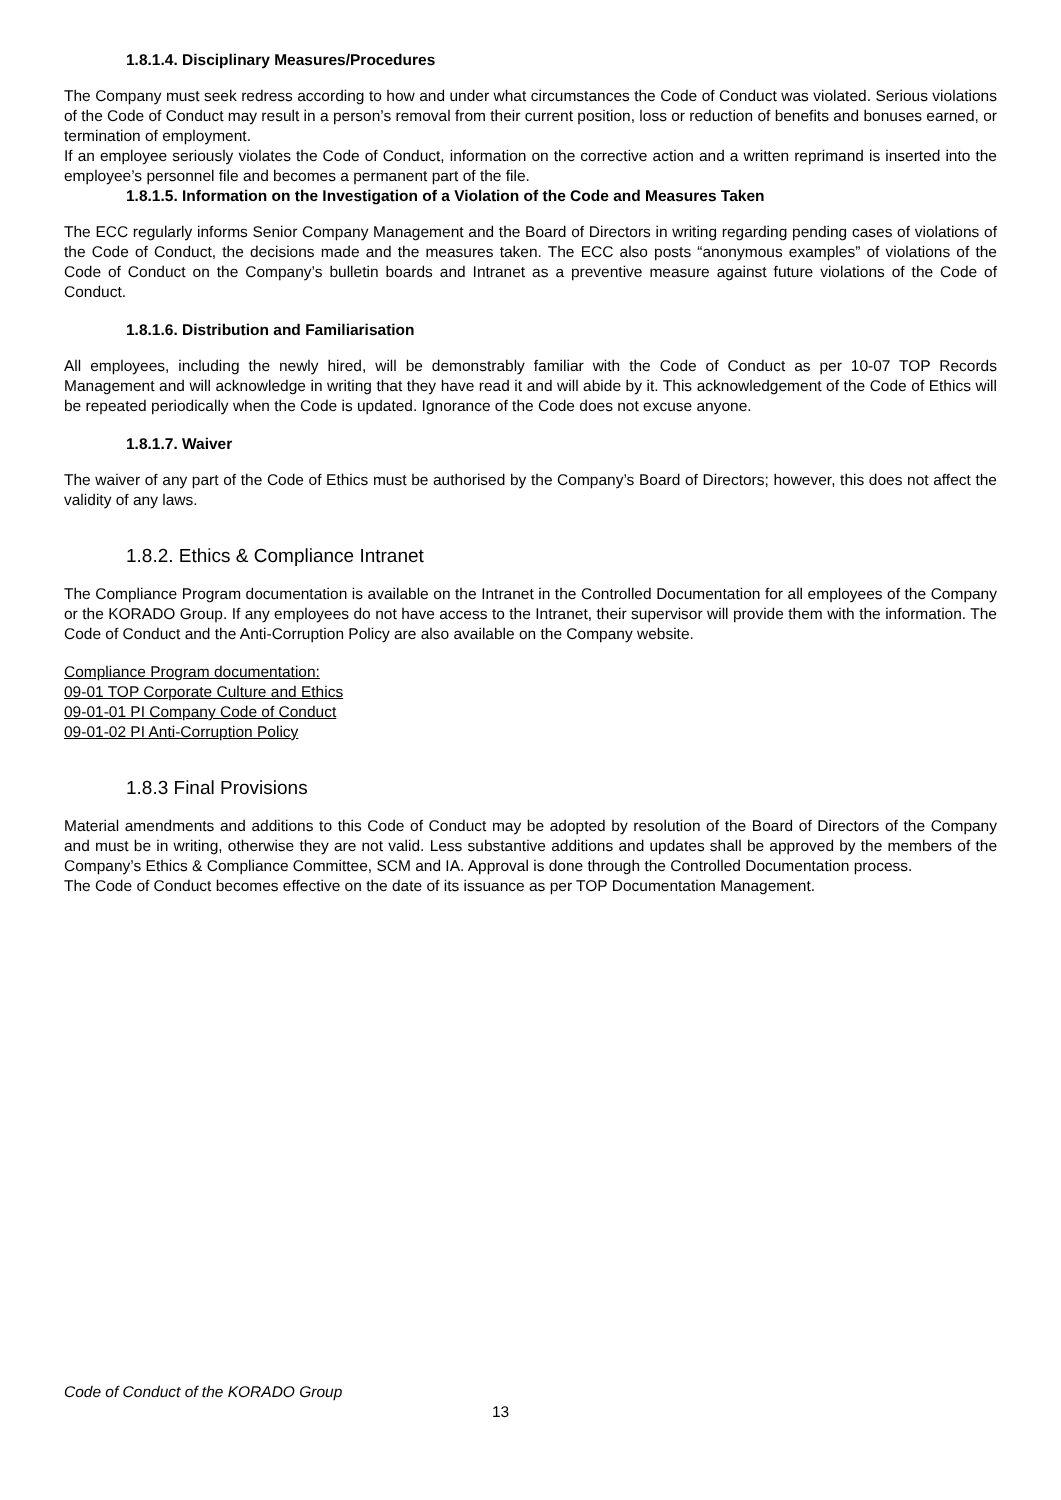1.8.1.4. Disciplinary Measures/Procedures
The Company must seek redress according to how and under what circumstances the Code of Conduct was violated. Serious violations of the Code of Conduct may result in a person’s removal from their current position, loss or reduction of benefits and bonuses earned, or termination of employment.
If an employee seriously violates the Code of Conduct, information on the corrective action and a written reprimand is inserted into the employee’s personnel file and becomes a permanent part of the file.
1.8.1.5. Information on the Investigation of a Violation of the Code and Measures Taken
The ECC regularly informs Senior Company Management and the Board of Directors in writing regarding pending cases of violations of the Code of Conduct, the decisions made and the measures taken. The ECC also posts “anonymous examples” of violations of the Code of Conduct on the Company’s bulletin boards and Intranet as a preventive measure against future violations of the Code of Conduct.
1.8.1.6. Distribution and Familiarisation
All employees, including the newly hired, will be demonstrably familiar with the Code of Conduct as per 10-07 TOP Records Management and will acknowledge in writing that they have read it and will abide by it. This acknowledgement of the Code of Ethics will be repeated periodically when the Code is updated. Ignorance of the Code does not excuse anyone.
1.8.1.7. Waiver
The waiver of any part of the Code of Ethics must be authorised by the Company’s Board of Directors; however, this does not affect the validity of any laws.
1.8.2. Ethics & Compliance Intranet
The Compliance Program documentation is available on the Intranet in the Controlled Documentation for all employees of the Company or the KORADO Group. If any employees do not have access to the Intranet, their supervisor will provide them with the information. The Code of Conduct and the Anti-Corruption Policy are also available on the Company website.
Compliance Program documentation:
09-01 TOP Corporate Culture and Ethics
09-01-01 PI Company Code of Conduct
09-01-02 PI Anti-Corruption Policy
1.8.3 Final Provisions
Material amendments and additions to this Code of Conduct may be adopted by resolution of the Board of Directors of the Company and must be in writing, otherwise they are not valid. Less substantive additions and updates shall be approved by the members of the Company’s Ethics & Compliance Committee, SCM and IA. Approval is done through the Controlled Documentation process.
The Code of Conduct becomes effective on the date of its issuance as per TOP Documentation Management.
Code of Conduct of the KORADO Group
13